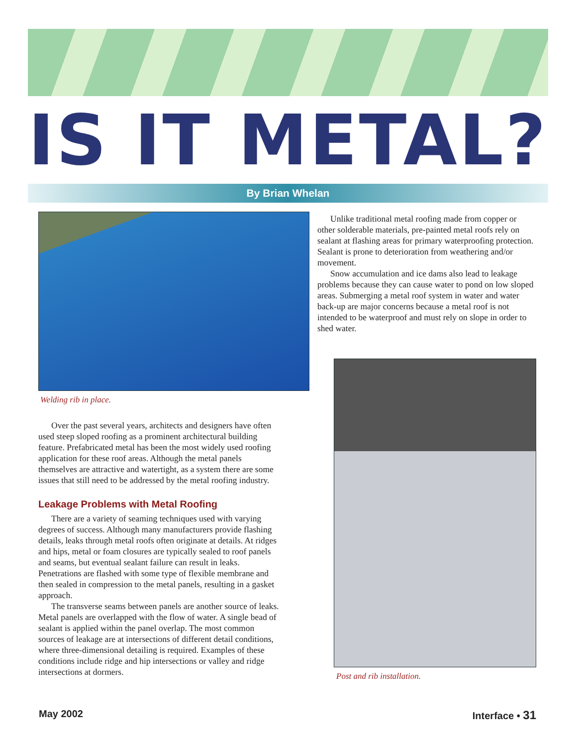IS IT METAL?
By Brian Whelan
Welding rib in place.
Over the past several years, architects and designers have often used steep sloped roofing as a prominent architectural building feature. Prefabricated metal has been the most widely used roofing application for these roof areas. Although the metal panels themselves are attractive and watertight, as a system there are some issues that still need to be addressed by the metal roofing industry.
Leakage Problems with Metal Roofing
There are a variety of seaming techniques used with varying degrees of success. Although many manufacturers provide flashing details, leaks through metal roofs often originate at details. At ridges and hips, metal or foam closures are typically sealed to roof panels and seams, but eventual sealant failure can result in leaks. Penetrations are flashed with some type of flexible membrane and then sealed in compression to the metal panels, resulting in a gasket approach.
The transverse seams between panels are another source of leaks. Metal panels are overlapped with the flow of water. A single bead of sealant is applied within the panel overlap. The most common sources of leakage are at intersections of different detail conditions, where three-dimensional detailing is required. Examples of these conditions include ridge and hip intersections or valley and ridge intersections at dormers.
Unlike traditional metal roofing made from copper or other solderable materials, pre-painted metal roofs rely on sealant at flashing areas for primary waterproofing protection. Sealant is prone to deterioration from weathering and/or movement.
Snow accumulation and ice dams also lead to leakage problems because they can cause water to pond on low sloped areas. Submerging a metal roof system in water and water back-up are major concerns because a metal roof is not intended to be waterproof and must rely on slope in order to shed water.
Post and rib installation.
May 2002 Interface • 31